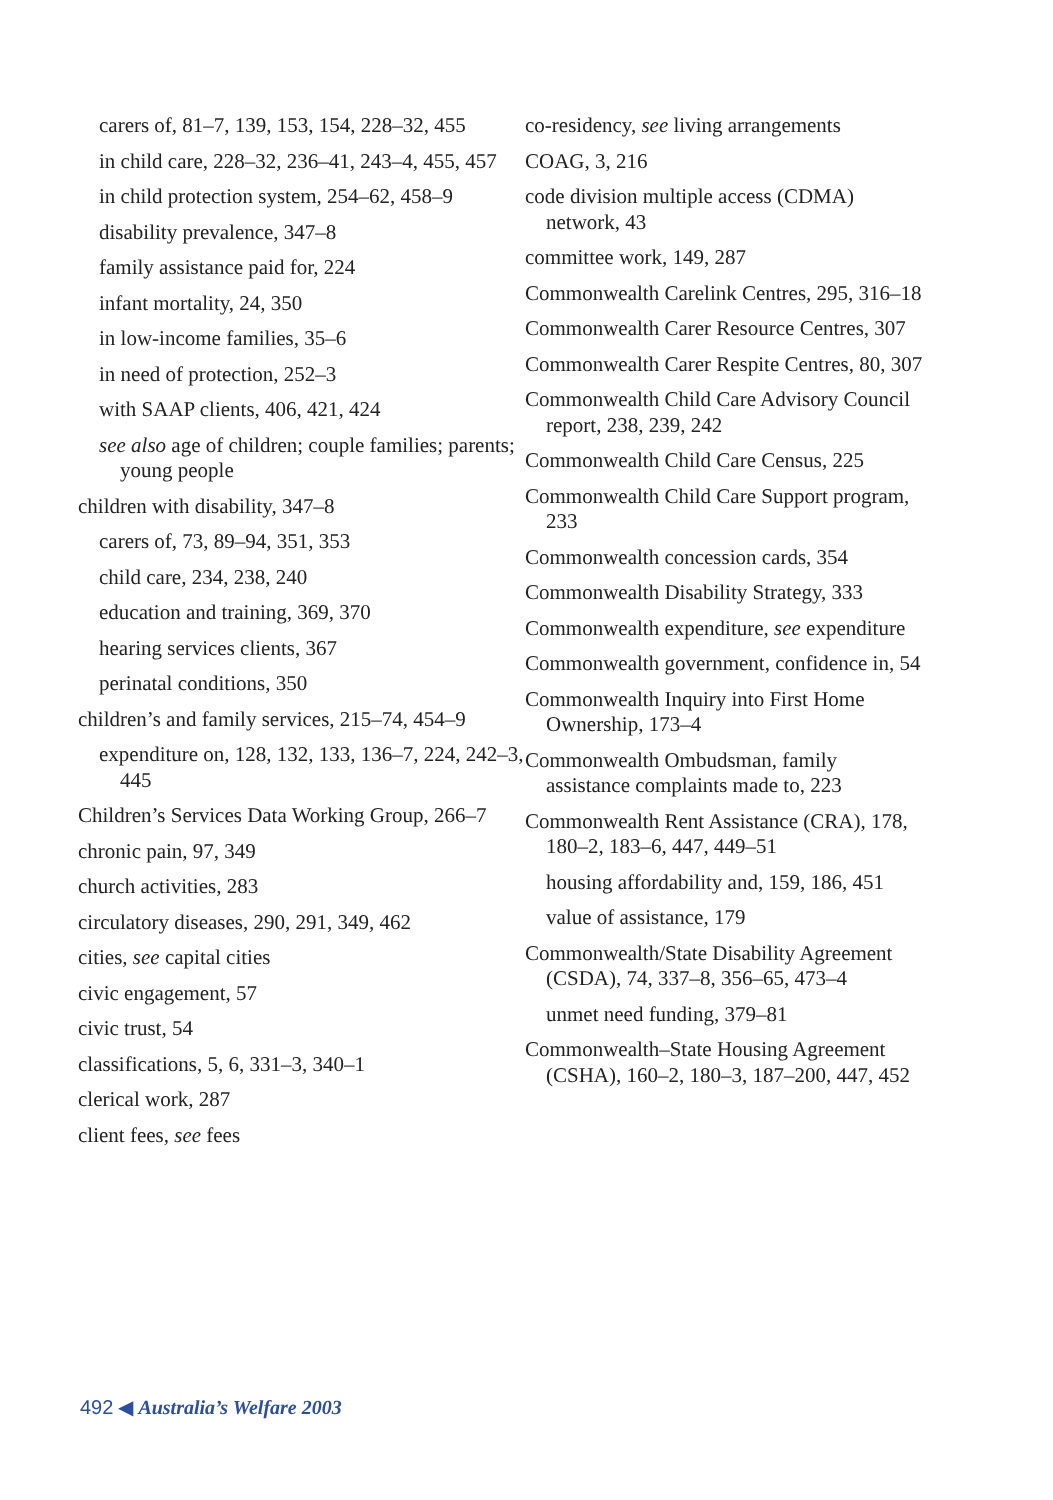carers of, 81–7, 139, 153, 154, 228–32, 455
in child care, 228–32, 236–41, 243–4, 455, 457
in child protection system, 254–62, 458–9
disability prevalence, 347–8
family assistance paid for, 224
infant mortality, 24, 350
in low-income families, 35–6
in need of protection, 252–3
with SAAP clients, 406, 421, 424
see also age of children; couple families; parents; young people
children with disability, 347–8
carers of, 73, 89–94, 351, 353
child care, 234, 238, 240
education and training, 369, 370
hearing services clients, 367
perinatal conditions, 350
children’s and family services, 215–74, 454–9
expenditure on, 128, 132, 133, 136–7, 224, 242–3, 445
Children’s Services Data Working Group, 266–7
chronic pain, 97, 349
church activities, 283
circulatory diseases, 290, 291, 349, 462
cities, see capital cities
civic engagement, 57
civic trust, 54
classifications, 5, 6, 331–3, 340–1
clerical work, 287
client fees, see fees
co-residency, see living arrangements
COAG, 3, 216
code division multiple access (CDMA) network, 43
committee work, 149, 287
Commonwealth Carelink Centres, 295, 316–18
Commonwealth Carer Resource Centres, 307
Commonwealth Carer Respite Centres, 80, 307
Commonwealth Child Care Advisory Council report, 238, 239, 242
Commonwealth Child Care Census, 225
Commonwealth Child Care Support program, 233
Commonwealth concession cards, 354
Commonwealth Disability Strategy, 333
Commonwealth expenditure, see expenditure
Commonwealth government, confidence in, 54
Commonwealth Inquiry into First Home Ownership, 173–4
Commonwealth Ombudsman, family assistance complaints made to, 223
Commonwealth Rent Assistance (CRA), 178, 180–2, 183–6, 447, 449–51
housing affordability and, 159, 186, 451
value of assistance, 179
Commonwealth/State Disability Agreement (CSDA), 74, 337–8, 356–65, 473–4
unmet need funding, 379–81
Commonwealth–State Housing Agreement (CSHA), 160–2, 180–3, 187–200, 447, 452
492 ◀ Australia’s Welfare 2003